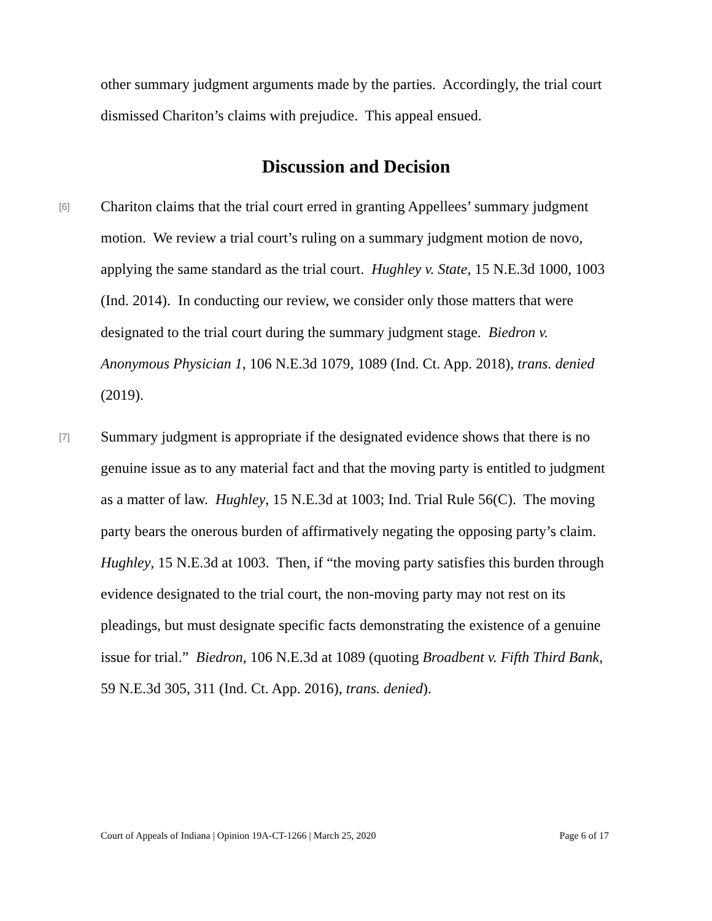other summary judgment arguments made by the parties. Accordingly, the trial court dismissed Chariton’s claims with prejudice. This appeal ensued.
Discussion and Decision
[6]
Chariton claims that the trial court erred in granting Appellees’ summary judgment motion. We review a trial court’s ruling on a summary judgment motion de novo, applying the same standard as the trial court. Hughley v. State, 15 N.E.3d 1000, 1003 (Ind. 2014). In conducting our review, we consider only those matters that were designated to the trial court during the summary judgment stage. Biedron v. Anonymous Physician 1, 106 N.E.3d 1079, 1089 (Ind. Ct. App. 2018), trans. denied (2019).
[7]
Summary judgment is appropriate if the designated evidence shows that there is no genuine issue as to any material fact and that the moving party is entitled to judgment as a matter of law. Hughley, 15 N.E.3d at 1003; Ind. Trial Rule 56(C). The moving party bears the onerous burden of affirmatively negating the opposing party’s claim. Hughley, 15 N.E.3d at 1003. Then, if “the moving party satisfies this burden through evidence designated to the trial court, the non-moving party may not rest on its pleadings, but must designate specific facts demonstrating the existence of a genuine issue for trial.” Biedron, 106 N.E.3d at 1089 (quoting Broadbent v. Fifth Third Bank, 59 N.E.3d 305, 311 (Ind. Ct. App. 2016), trans. denied).
Court of Appeals of Indiana | Opinion 19A-CT-1266 | March 25, 2020 Page 6 of 17